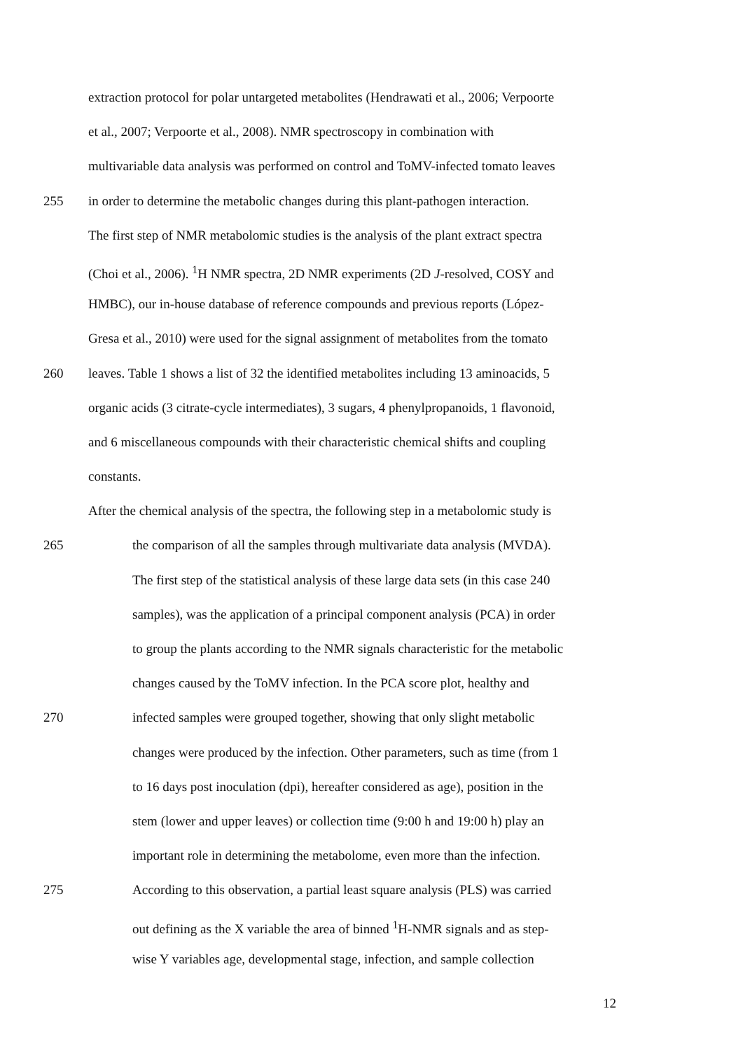extraction protocol for polar untargeted metabolites (Hendrawati et al., 2006; Verpoorte
et al., 2007; Verpoorte et al., 2008). NMR spectroscopy in combination with
multivariable data analysis was performed on control and ToMV-infected tomato leaves
255 in order to determine the metabolic changes during this plant-pathogen interaction.
The first step of NMR metabolomic studies is the analysis of the plant extract spectra
(Choi et al., 2006). <sup>1</sup>H NMR spectra, 2D NMR experiments (2D J-resolved, COSY and
HMBC), our in-house database of reference compounds and previous reports (López-
Gresa et al., 2010) were used for the signal assignment of metabolites from the tomato
260 leaves. Table 1 shows a list of 32 the identified metabolites including 13 aminoacids, 5
organic acids (3 citrate-cycle intermediates), 3 sugars, 4 phenylpropanoids, 1 flavonoid,
and 6 miscellaneous compounds with their characteristic chemical shifts and coupling
constants.
After the chemical analysis of the spectra, the following step in a metabolomic study is
265 the comparison of all the samples through multivariate data analysis (MVDA).
The first step of the statistical analysis of these large data sets (in this case 240
samples), was the application of a principal component analysis (PCA) in order
to group the plants according to the NMR signals characteristic for the metabolic
changes caused by the ToMV infection. In the PCA score plot, healthy and
270 infected samples were grouped together, showing that only slight metabolic
changes were produced by the infection. Other parameters, such as time (from 1
to 16 days post inoculation (dpi), hereafter considered as age), position in the
stem (lower and upper leaves) or collection time (9:00 h and 19:00 h) play an
important role in determining the metabolome, even more than the infection.
275 According to this observation, a partial least square analysis (PLS) was carried
out defining as the X variable the area of binned <sup>1</sup>H-NMR signals and as step-
wise Y variables age, developmental stage, infection, and sample collection
12